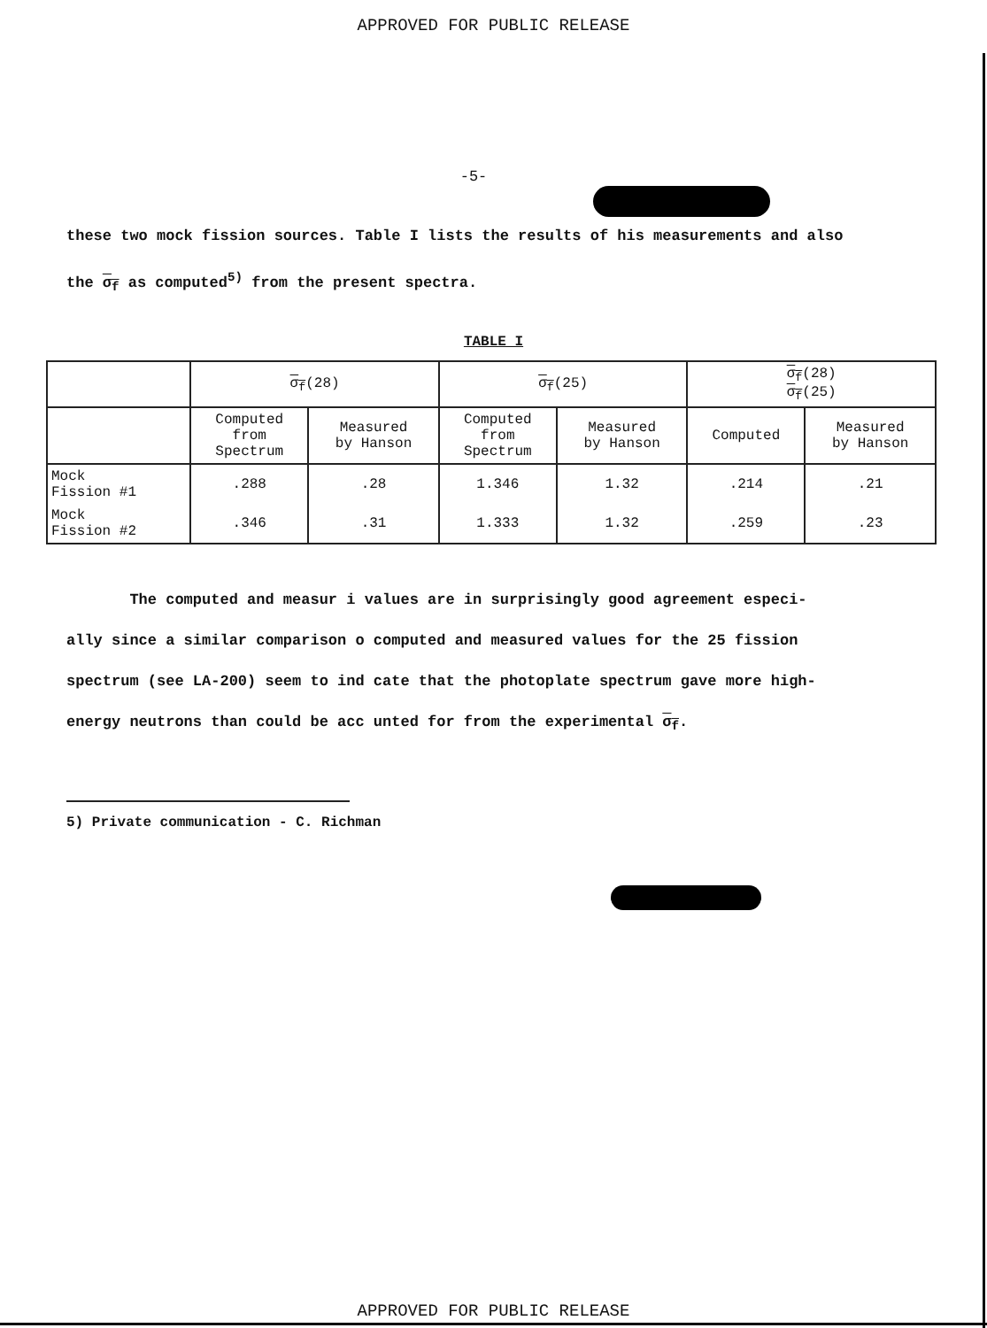APPROVED FOR PUBLIC RELEASE
-5-
these two mock fission sources. Table I lists the results of his measurements and also
the σ<sub>f</sub> as computed<sup>5)</sup> from the present spectra.
TABLE I
| | σ<sub>f</sub> (28) | | σ<sub>f</sub> (25) | | σ<sub>f</sub> (28) σ<sub>f</sub> (25) | |
| --- | --- | --- | --- | --- | --- | --- |
| | Computed from Spectrum | Measured by Hanson | Computed from Spectrum | Measured by Hanson | Computed | Measured by Hanson |
| Mock Fission #1 | .288 | .28 | 1.346 | 1.32 | .214 | .21 |
| Mock Fission #2 | .346 | .31 | 1.333 | 1.32 | .259 | .23 |
The computed and measur i values are in surprisingly good agreement especi-
ally since a similar comparison o computed and measured values for the 25 fission
spectrum (see LA-200) seem to ind cate that the photoplate spectrum gave more high-
energy neutrons than could be acc unted for from the experimental σ<sub>f</sub>.
5) Private communication - C. Richman
APPROVED FOR PUBLIC RELEASE